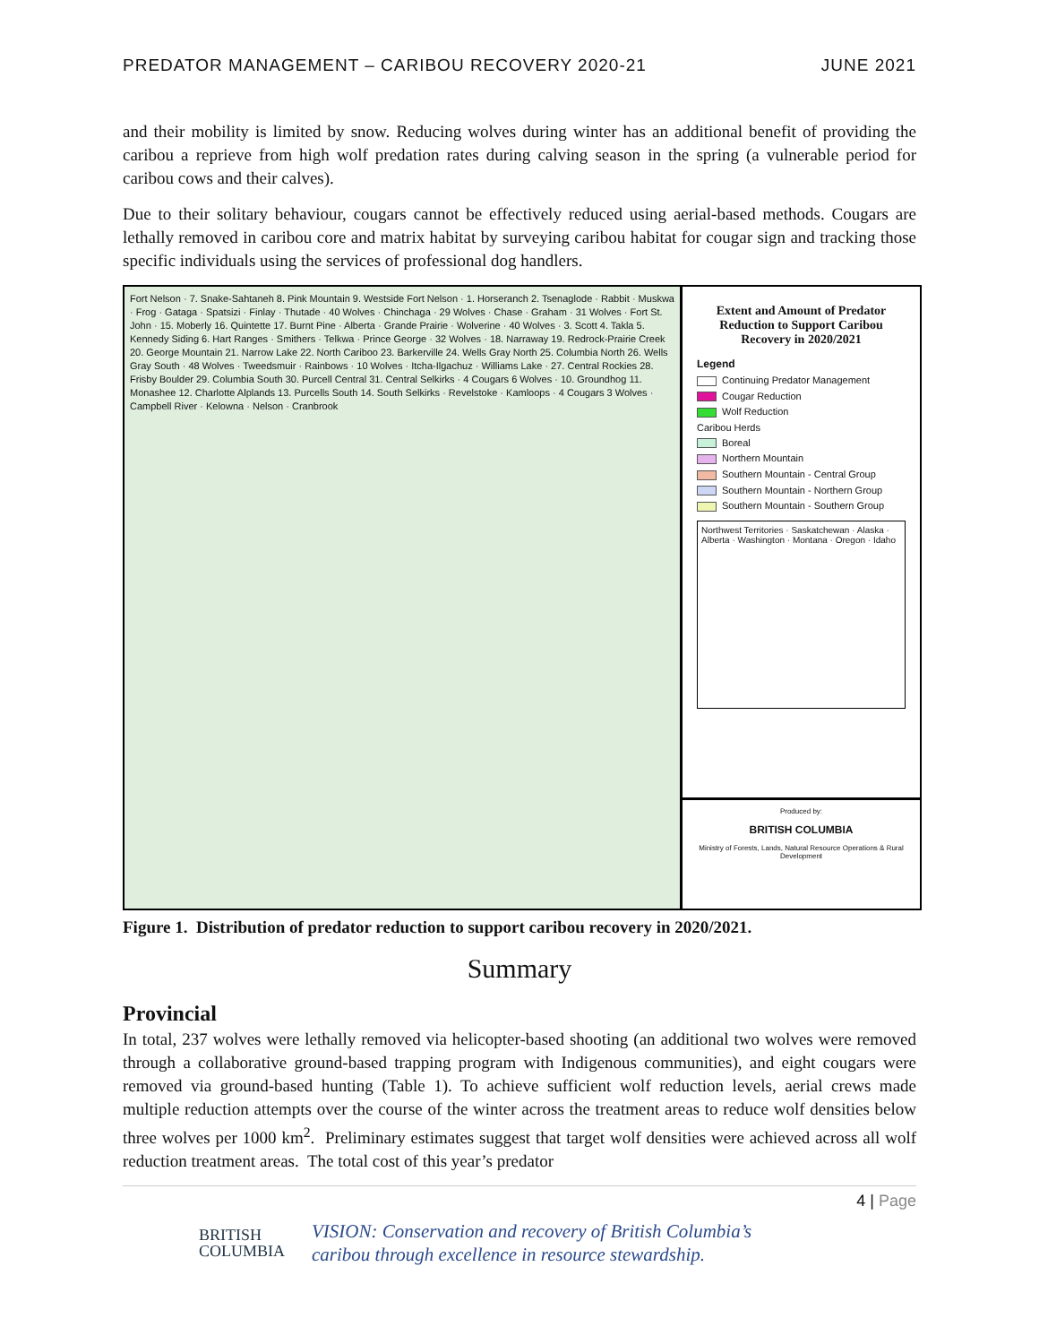PREDATOR MANAGEMENT – CARIBOU RECOVERY 2020-21 JUNE 2021
and their mobility is limited by snow. Reducing wolves during winter has an additional benefit of providing the caribou a reprieve from high wolf predation rates during calving season in the spring (a vulnerable period for caribou cows and their calves).
Due to their solitary behaviour, cougars cannot be effectively reduced using aerial-based methods. Cougars are lethally removed in caribou core and matrix habitat by surveying caribou habitat for cougar sign and tracking those specific individuals using the services of professional dog handlers.
Fort Nelson · 7. Snake-Sahtaneh 8. Pink Mountain 9. Westside Fort Nelson · 1. Horseranch 2. Tsenaglode · Rabbit · Muskwa · Frog · Gataga · Spatsizi · Finlay · Thutade · 40 Wolves · Chinchaga · 29 Wolves · Chase · Graham · 31 Wolves · Fort St. John · 15. Moberly 16. Quintette 17. Burnt Pine · Alberta · Grande Prairie · Wolverine · 40 Wolves · 3. Scott 4. Takla 5. Kennedy Siding 6. Hart Ranges · Smithers · Telkwa · Prince George · 32 Wolves · 18. Narraway 19. Redrock-Prairie Creek 20. George Mountain 21. Narrow Lake 22. North Cariboo 23. Barkerville 24. Wells Gray North 25. Columbia North 26. Wells Gray South · 48 Wolves · Tweedsmuir · Rainbows · 10 Wolves · Itcha-Ilgachuz · Williams Lake · 27. Central Rockies 28. Frisby Boulder 29. Columbia South 30. Purcell Central 31. Central Selkirks · 4 Cougars 6 Wolves · 10. Groundhog 11. Monashee 12. Charlotte Alplands 13. Purcells South 14. South Selkirks · Revelstoke · Kamloops · 4 Cougars 3 Wolves · Campbell River · Kelowna · Nelson · Cranbrook
Extent and Amount of Predator Reduction to Support Caribou Recovery in 2020/2021
Legend
Continuing Predator Management
Cougar Reduction
Wolf Reduction
Caribou Herds
Boreal
Northern Mountain
Southern Mountain - Central Group
Southern Mountain - Northern Group
Southern Mountain - Southern Group
Northwest Territories · Saskatchewan · Alaska · Alberta · Washington · Montana · Oregon · Idaho
Produced by:
BRITISH COLUMBIA
Ministry of Forests, Lands, Natural Resource Operations & Rural Development
Figure 1. Distribution of predator reduction to support caribou recovery in 2020/2021.
Summary
Provincial
In total, 237 wolves were lethally removed via helicopter-based shooting (an additional two wolves were removed through a collaborative ground-based trapping program with Indigenous communities), and eight cougars were removed via ground-based hunting (Table 1). To achieve sufficient wolf reduction levels, aerial crews made multiple reduction attempts over the course of the winter across the treatment areas to reduce wolf densities below three wolves per 1000 km<sup>2</sup>. Preliminary estimates suggest that target wolf densities were achieved across all wolf reduction treatment areas. The total cost of this year’s predator
4 | Page
BRITISH
COLUMBIA
VISION: Conservation and recovery of British Columbia’s
caribou through excellence in resource stewardship.